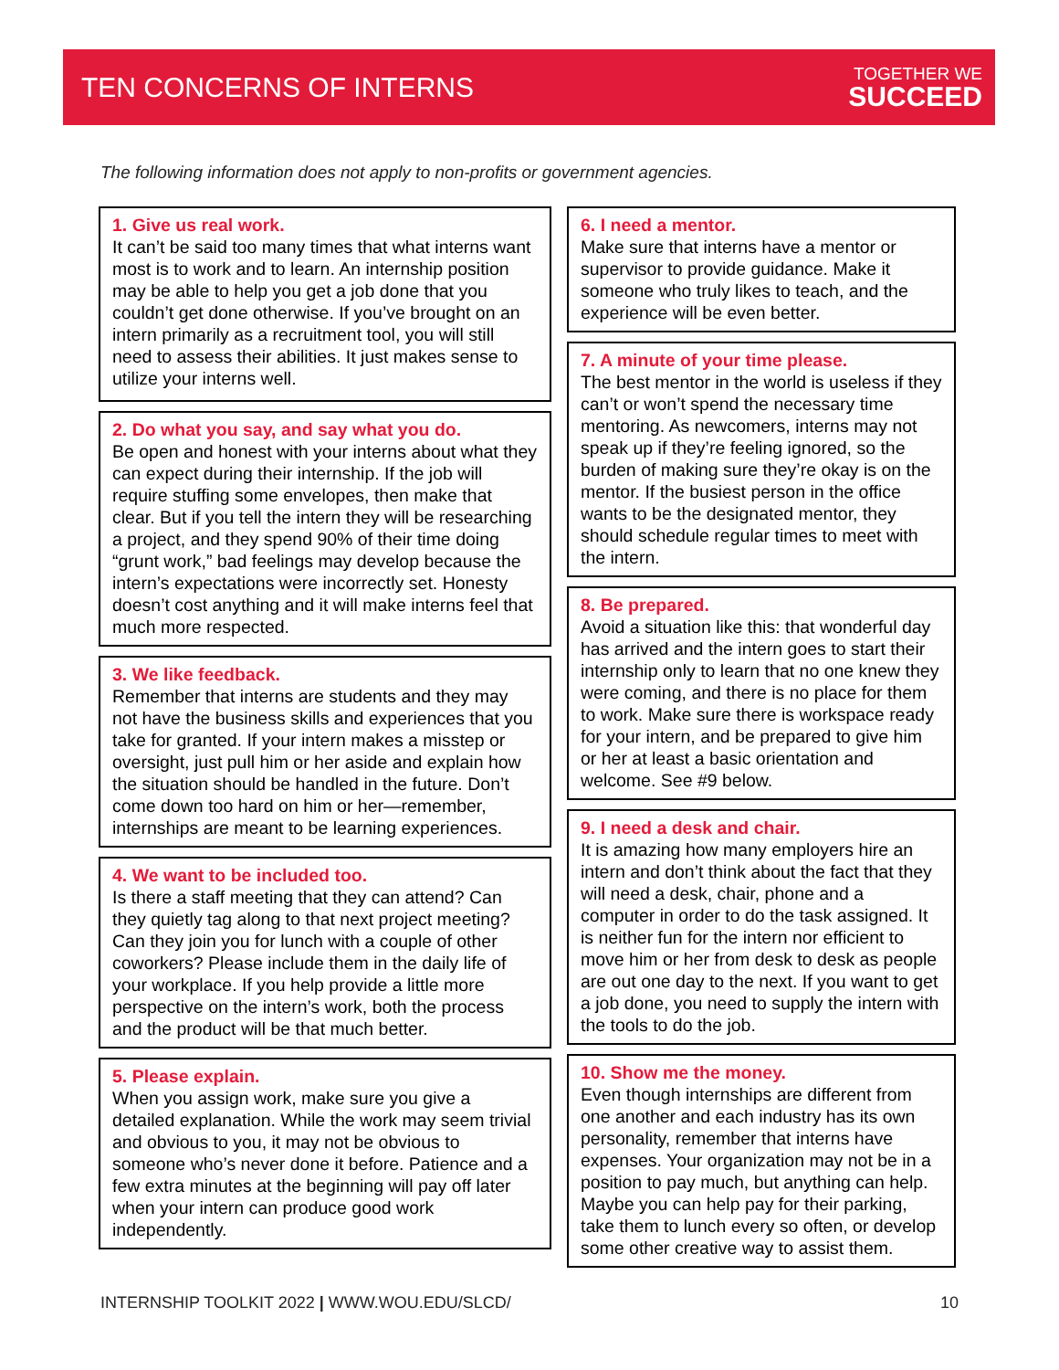TEN CONCERNS OF INTERNS
TOGETHER WE
SUCCEED
The following information does not apply to non-profits or government agencies.
1. Give us real work.
It can’t be said too many times that what interns want most is to work and to learn. An internship position may be able to help you get a job done that you couldn’t get done otherwise. If you’ve brought on an intern primarily as a recruitment tool, you will still need to assess their abilities. It just makes sense to utilize your interns well.
2. Do what you say, and say what you do.
Be open and honest with your interns about what they can expect during their internship. If the job will require stuffing some envelopes, then make that clear. But if you tell the intern they will be researching a project, and they spend 90% of their time doing “grunt work,” bad feelings may develop because the intern’s expectations were incorrectly set. Honesty doesn’t cost anything and it will make interns feel that much more respected.
3. We like feedback.
Remember that interns are students and they may not have the business skills and experiences that you take for granted. If your intern makes a misstep or oversight, just pull him or her aside and explain how the situation should be handled in the future. Don’t come down too hard on him or her—remember, internships are meant to be learning experiences.
4. We want to be included too.
Is there a staff meeting that they can attend? Can they quietly tag along to that next project meeting? Can they join you for lunch with a couple of other coworkers? Please include them in the daily life of your workplace. If you help provide a little more perspective on the intern’s work, both the process and the product will be that much better.
5. Please explain.
When you assign work, make sure you give a detailed explanation. While the work may seem trivial and obvious to you, it may not be obvious to someone who’s never done it before. Patience and a few extra minutes at the beginning will pay off later when your intern can produce good work independently.
6. I need a mentor.
Make sure that interns have a mentor or supervisor to provide guidance. Make it someone who truly likes to teach, and the experience will be even better.
7. A minute of your time please.
The best mentor in the world is useless if they can’t or won’t spend the necessary time mentoring. As newcomers, interns may not speak up if they’re feeling ignored, so the burden of making sure they’re okay is on the mentor. If the busiest person in the office wants to be the designated mentor, they should schedule regular times to meet with the intern.
8. Be prepared.
Avoid a situation like this: that wonderful day has arrived and the intern goes to start their internship only to learn that no one knew they were coming, and there is no place for them to work. Make sure there is workspace ready for your intern, and be prepared to give him or her at least a basic orientation and welcome. See #9 below.
9. I need a desk and chair.
It is amazing how many employers hire an intern and don’t think about the fact that they will need a desk, chair, phone and a computer in order to do the task assigned. It is neither fun for the intern nor efficient to move him or her from desk to desk as people are out one day to the next. If you want to get a job done, you need to supply the intern with the tools to do the job.
10. Show me the money.
Even though internships are different from one another and each industry has its own personality, remember that interns have expenses. Your organization may not be in a position to pay much, but anything can help. Maybe you can help pay for their parking, take them to lunch every so often, or develop some other creative way to assist them.
INTERNSHIP TOOLKIT 2022 | WWW.WOU.EDU/SLCD/ 10